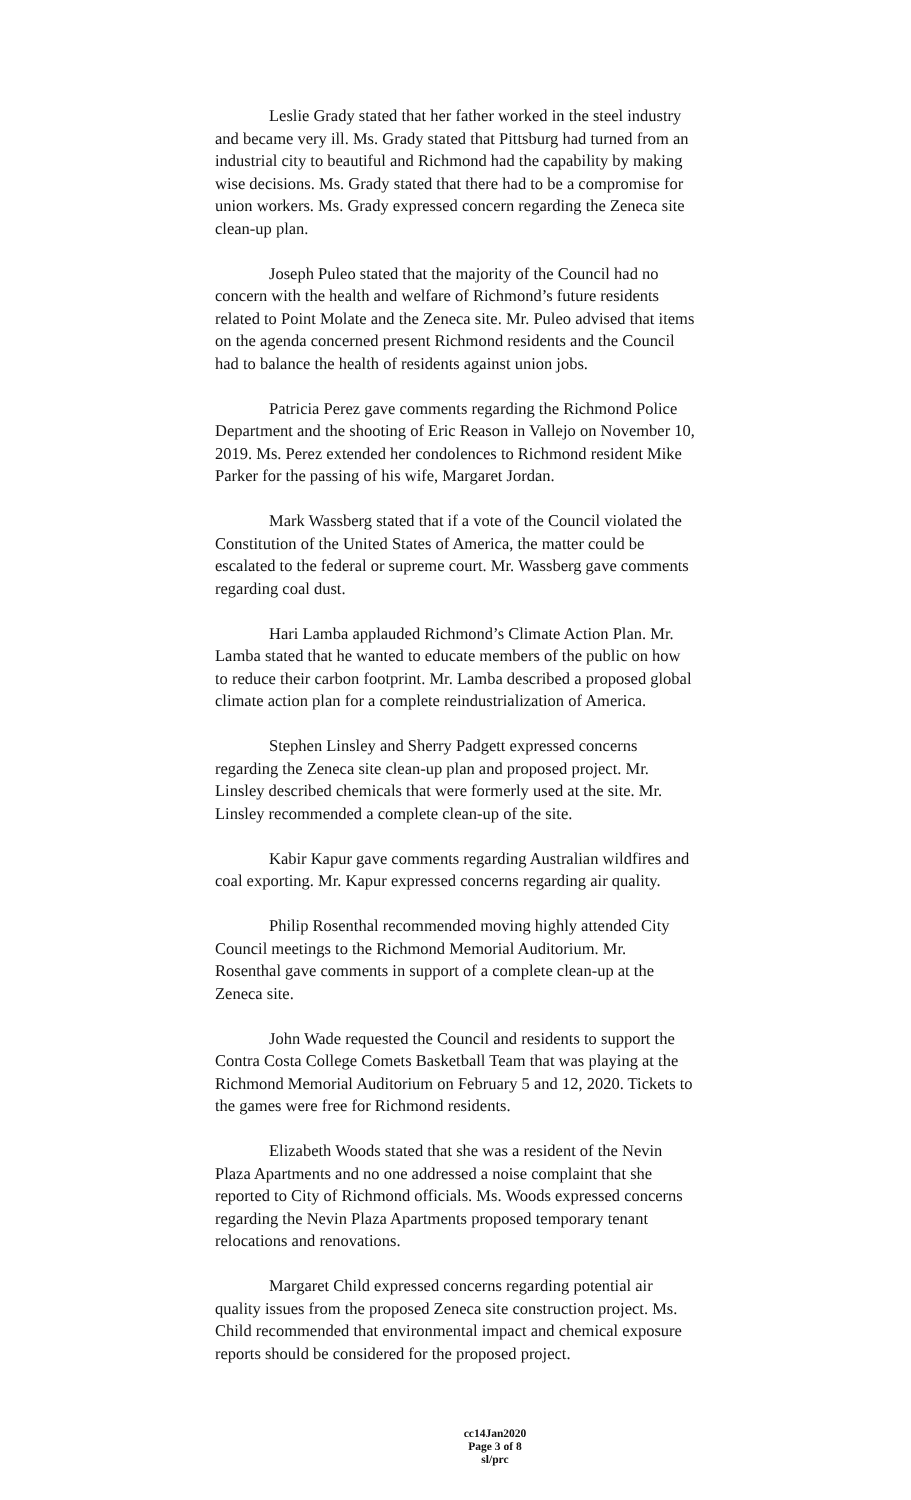Leslie Grady stated that her father worked in the steel industry and became very ill. Ms. Grady stated that Pittsburg had turned from an industrial city to beautiful and Richmond had the capability by making wise decisions. Ms. Grady stated that there had to be a compromise for union workers. Ms. Grady expressed concern regarding the Zeneca site clean-up plan.
Joseph Puleo stated that the majority of the Council had no concern with the health and welfare of Richmond’s future residents related to Point Molate and the Zeneca site. Mr. Puleo advised that items on the agenda concerned present Richmond residents and the Council had to balance the health of residents against union jobs.
Patricia Perez gave comments regarding the Richmond Police Department and the shooting of Eric Reason in Vallejo on November 10, 2019. Ms. Perez extended her condolences to Richmond resident Mike Parker for the passing of his wife, Margaret Jordan.
Mark Wassberg stated that if a vote of the Council violated the Constitution of the United States of America, the matter could be escalated to the federal or supreme court. Mr. Wassberg gave comments regarding coal dust.
Hari Lamba applauded Richmond’s Climate Action Plan. Mr. Lamba stated that he wanted to educate members of the public on how to reduce their carbon footprint. Mr. Lamba described a proposed global climate action plan for a complete reindustrialization of America.
Stephen Linsley and Sherry Padgett expressed concerns regarding the Zeneca site clean-up plan and proposed project. Mr. Linsley described chemicals that were formerly used at the site. Mr. Linsley recommended a complete clean-up of the site.
Kabir Kapur gave comments regarding Australian wildfires and coal exporting. Mr. Kapur expressed concerns regarding air quality.
Philip Rosenthal recommended moving highly attended City Council meetings to the Richmond Memorial Auditorium. Mr. Rosenthal gave comments in support of a complete clean-up at the Zeneca site.
John Wade requested the Council and residents to support the Contra Costa College Comets Basketball Team that was playing at the Richmond Memorial Auditorium on February 5 and 12, 2020. Tickets to the games were free for Richmond residents.
Elizabeth Woods stated that she was a resident of the Nevin Plaza Apartments and no one addressed a noise complaint that she reported to City of Richmond officials. Ms. Woods expressed concerns regarding the Nevin Plaza Apartments proposed temporary tenant relocations and renovations.
Margaret Child expressed concerns regarding potential air quality issues from the proposed Zeneca site construction project. Ms. Child recommended that environmental impact and chemical exposure reports should be considered for the proposed project.
cc14Jan2020
Page 3 of 8
sl/prc